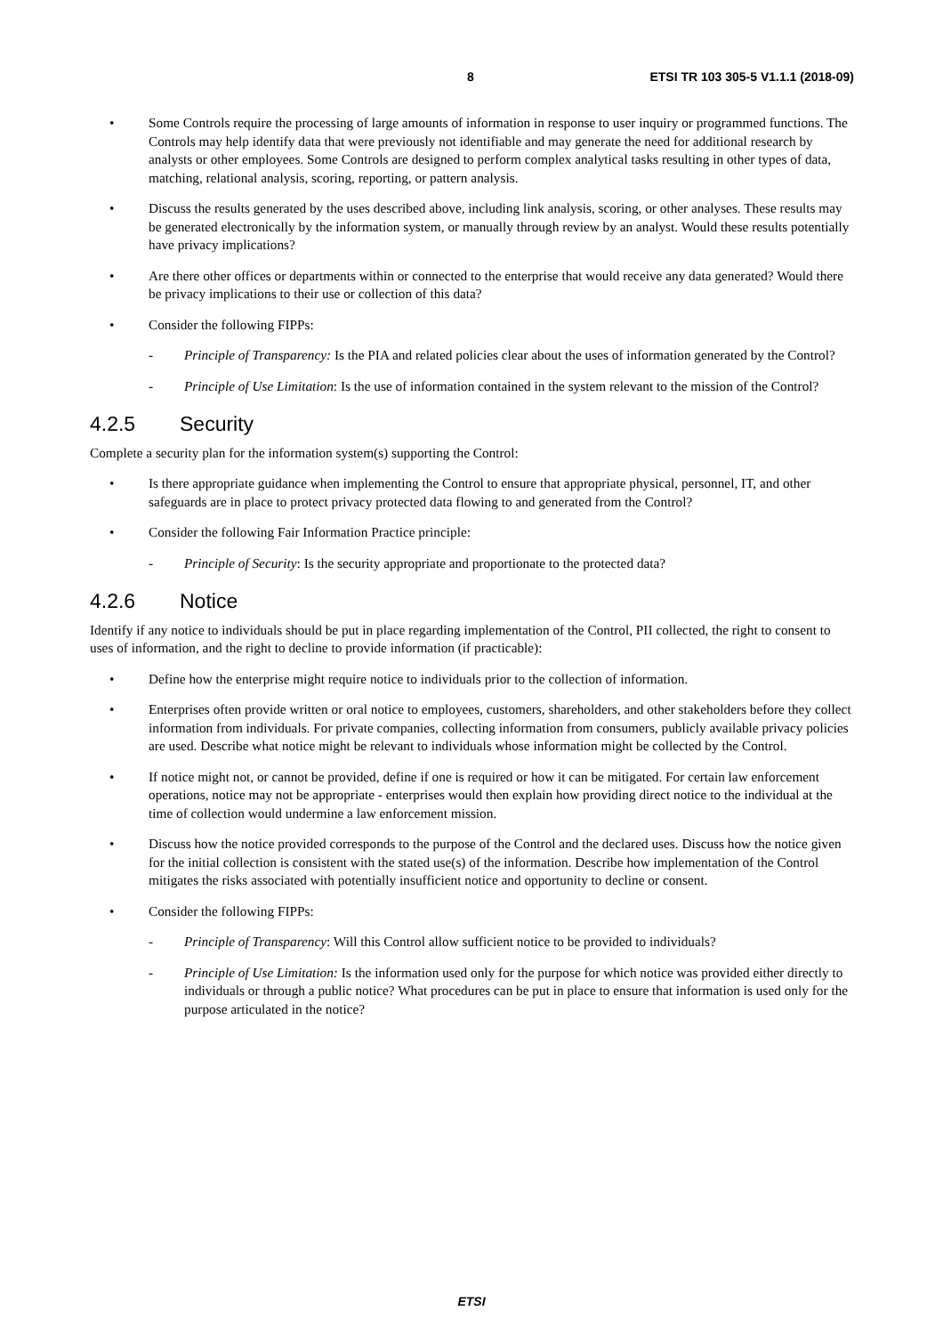8 ETSI TR 103 305-5 V1.1.1 (2018-09)
• Some Controls require the processing of large amounts of information in response to user inquiry or programmed functions. The Controls may help identify data that were previously not identifiable and may generate the need for additional research by analysts or other employees. Some Controls are designed to perform complex analytical tasks resulting in other types of data, matching, relational analysis, scoring, reporting, or pattern analysis.
• Discuss the results generated by the uses described above, including link analysis, scoring, or other analyses. These results may be generated electronically by the information system, or manually through review by an analyst. Would these results potentially have privacy implications?
• Are there other offices or departments within or connected to the enterprise that would receive any data generated? Would there be privacy implications to their use or collection of this data?
• Consider the following FIPPs:
- Principle of Transparency: Is the PIA and related policies clear about the uses of information generated by the Control?
- Principle of Use Limitation: Is the use of information contained in the system relevant to the mission of the Control?
4.2.5 Security
Complete a security plan for the information system(s) supporting the Control:
• Is there appropriate guidance when implementing the Control to ensure that appropriate physical, personnel, IT, and other safeguards are in place to protect privacy protected data flowing to and generated from the Control?
• Consider the following Fair Information Practice principle:
- Principle of Security: Is the security appropriate and proportionate to the protected data?
4.2.6 Notice
Identify if any notice to individuals should be put in place regarding implementation of the Control, PII collected, the right to consent to uses of information, and the right to decline to provide information (if practicable):
• Define how the enterprise might require notice to individuals prior to the collection of information.
• Enterprises often provide written or oral notice to employees, customers, shareholders, and other stakeholders before they collect information from individuals. For private companies, collecting information from consumers, publicly available privacy policies are used. Describe what notice might be relevant to individuals whose information might be collected by the Control.
• If notice might not, or cannot be provided, define if one is required or how it can be mitigated. For certain law enforcement operations, notice may not be appropriate - enterprises would then explain how providing direct notice to the individual at the time of collection would undermine a law enforcement mission.
• Discuss how the notice provided corresponds to the purpose of the Control and the declared uses. Discuss how the notice given for the initial collection is consistent with the stated use(s) of the information. Describe how implementation of the Control mitigates the risks associated with potentially insufficient notice and opportunity to decline or consent.
• Consider the following FIPPs:
- Principle of Transparency: Will this Control allow sufficient notice to be provided to individuals?
- Principle of Use Limitation: Is the information used only for the purpose for which notice was provided either directly to individuals or through a public notice? What procedures can be put in place to ensure that information is used only for the purpose articulated in the notice?
ETSI